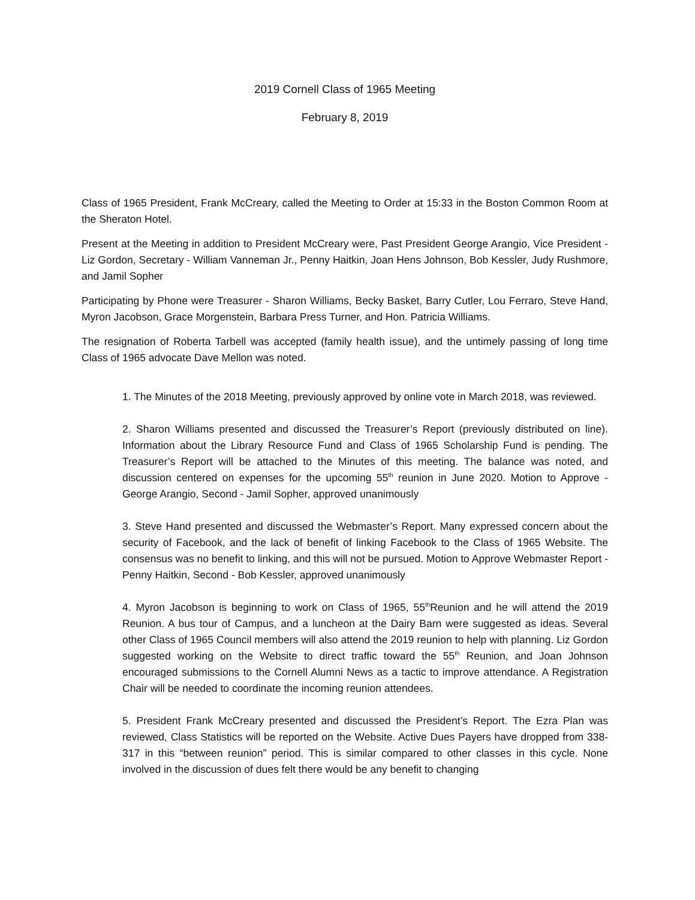2019 Cornell Class of 1965 Meeting
February 8, 2019
Class of 1965 President, Frank McCreary, called the Meeting to Order at 15:33 in the Boston Common Room at the Sheraton Hotel.
Present at the Meeting in addition to President McCreary were, Past President George Arangio, Vice President - Liz Gordon, Secretary - William Vanneman Jr., Penny Haitkin, Joan Hens Johnson, Bob Kessler, Judy Rushmore, and Jamil Sopher
Participating by Phone were Treasurer - Sharon Williams, Becky Basket, Barry Cutler, Lou Ferraro, Steve Hand, Myron Jacobson, Grace Morgenstein, Barbara Press Turner, and Hon. Patricia Williams.
The resignation of Roberta Tarbell was accepted (family health issue), and the untimely passing of long time Class of 1965 advocate Dave Mellon was noted.
1. The Minutes of the 2018 Meeting, previously approved by online vote in March 2018, was reviewed.
2. Sharon Williams presented and discussed the Treasurer’s Report (previously distributed on line). Information about the Library Resource Fund and Class of 1965 Scholarship Fund is pending. The Treasurer’s Report will be attached to the Minutes of this meeting. The balance was noted, and discussion centered on expenses for the upcoming 55<sup>th</sup> reunion in June 2020. Motion to Approve - George Arangio, Second - Jamil Sopher, approved unanimously
3. Steve Hand presented and discussed the Webmaster’s Report. Many expressed concern about the security of Facebook, and the lack of benefit of linking Facebook to the Class of 1965 Website. The consensus was no benefit to linking, and this will not be pursued. Motion to Approve Webmaster Report - Penny Haitkin, Second - Bob Kessler, approved unanimously
4. Myron Jacobson is beginning to work on Class of 1965, 55<sup>th</sup>Reunion and he will attend the 2019 Reunion. A bus tour of Campus, and a luncheon at the Dairy Barn were suggested as ideas. Several other Class of 1965 Council members will also attend the 2019 reunion to help with planning. Liz Gordon suggested working on the Website to direct traffic toward the 55<sup>th</sup> Reunion, and Joan Johnson encouraged submissions to the Cornell Alumni News as a tactic to improve attendance. A Registration Chair will be needed to coordinate the incoming reunion attendees.
5. President Frank McCreary presented and discussed the President’s Report. The Ezra Plan was reviewed, Class Statistics will be reported on the Website. Active Dues Payers have dropped from 338-317 in this “between reunion” period. This is similar compared to other classes in this cycle. None involved in the discussion of dues felt there would be any benefit to changing